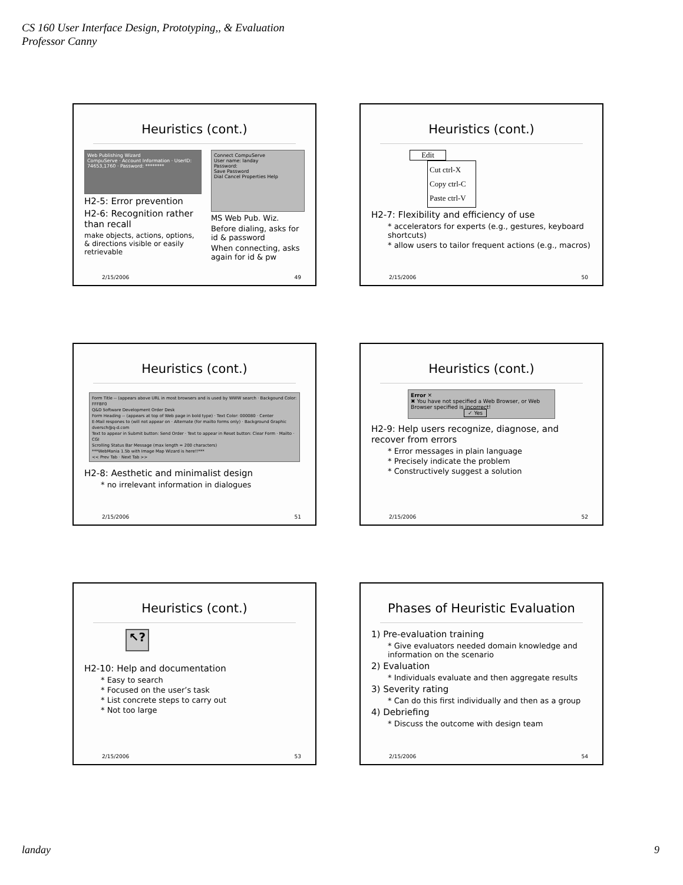CS 160 User Interface Design, Prototyping,, & Evaluation
Professor Canny
Heuristics (cont.)
Web Publishing Wizard
CompuServe · Account Information · UserID: 74653,1760 · Password: ********
H2-5: Error prevention
H2-6: Recognition rather than recall
make objects, actions, options, & directions visible or easily retrievable
Connect CompuServe
User name: landay
Password:
Save Password
Dial Cancel Properties Help
MS Web Pub. Wiz.
Before dialing, asks for id & password
When connecting, asks again for id & pw
2/15/2006 49
Heuristics (cont.)
Edit
Cut ctrl-X
Copy ctrl-C
Paste ctrl-V
H2-7: Flexibility and efficiency of use
* accelerators for experts (e.g., gestures, keyboard shortcuts)
* allow users to tailor frequent actions (e.g., macros)
2/15/2006 50
Heuristics (cont.)
Form Title -- (appears above URL in most browsers and is used by WWW search · Backgound Color: FFFBF0
Q&D Software Development Order Desk
Form Heading -- (appears at top of Web page in bold type) · Text Color: 000080 · Center
E-Mail respones to (will not appear on · Alternate (for mailto forms only) · Background Graphic
dversch@q-d.com
Text to appear in Submit button: Send Order · Text to appear in Reset button: Clear Form · Mailto · CGI
Scrolling Status Bar Message (max length = 200 characters)
***WebMania 1.5b with Image Map Wizard is here!!***
<< Prev Tab · Next Tab >>
H2-8: Aesthetic and minimalist design
* no irrelevant information in dialogues
2/15/2006 51
Heuristics (cont.)
Error ✕
✖ You have not specified a Web Browser, or Web Browser specified is incorrect!
✓ Yes
H2-9: Help users recognize, diagnose, and recover from errors
* Error messages in plain language
* Precisely indicate the problem
* Constructively suggest a solution
2/15/2006 52
Heuristics (cont.)
↖?
H2-10: Help and documentation
* Easy to search
* Focused on the user’s task
* List concrete steps to carry out
* Not too large
2/15/2006 53
Phases of Heuristic Evaluation
1) Pre-evaluation training
* Give evaluators needed domain knowledge and information on the scenario
2) Evaluation
* Individuals evaluate and then aggregate results
3) Severity rating
* Can do this first individually and then as a group
4) Debriefing
* Discuss the outcome with design team
2/15/2006 54
landay 9